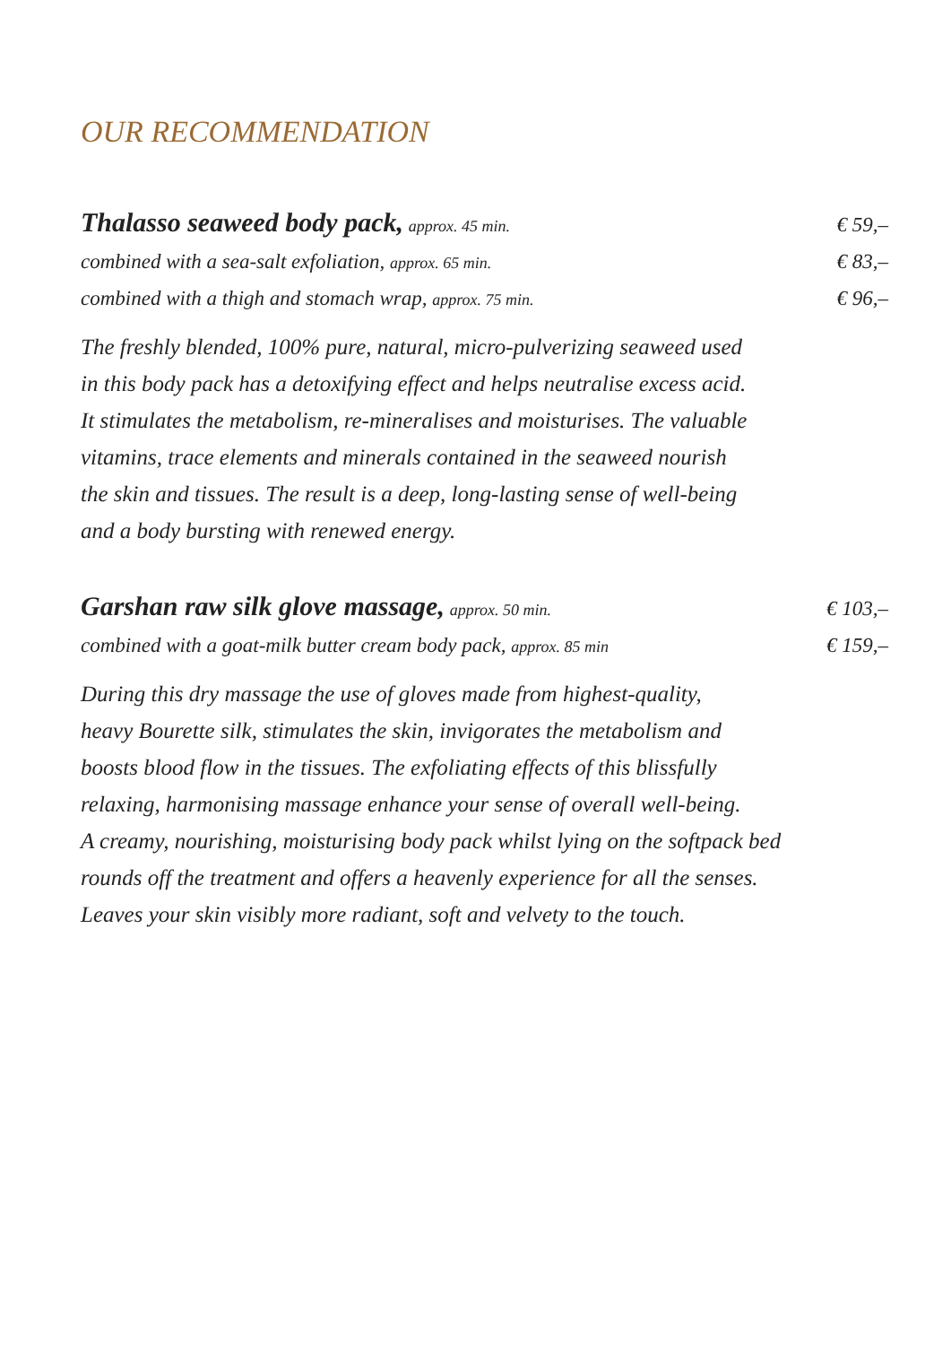OUR RECOMMENDATION
Thalasso seaweed body pack, approx. 45 min. € 59,–
combined with a sea-salt exfoliation, approx. 65 min. € 83,–
combined with a thigh and stomach wrap, approx. 75 min. € 96,–
The freshly blended, 100% pure, natural, micro-pulverizing seaweed used
in this body pack has a detoxifying effect and helps neutralise excess acid.
It stimulates the metabolism, re-mineralises and moisturises. The valuable
vitamins, trace elements and minerals contained in the seaweed nourish
the skin and tissues. The result is a deep, long-lasting sense of well-being
and a body bursting with renewed energy.
Garshan raw silk glove massage, approx. 50 min. € 103,–
combined with a goat-milk butter cream body pack, approx. 85 min € 159,–
During this dry massage the use of gloves made from highest-quality,
heavy Bourette silk, stimulates the skin, invigorates the metabolism and
boosts blood flow in the tissues. The exfoliating effects of this blissfully
relaxing, harmonising massage enhance your sense of overall well-being.
A creamy, nourishing, moisturising body pack whilst lying on the softpack bed
rounds off the treatment and offers a heavenly experience for all the senses.
Leaves your skin visibly more radiant, soft and velvety to the touch.